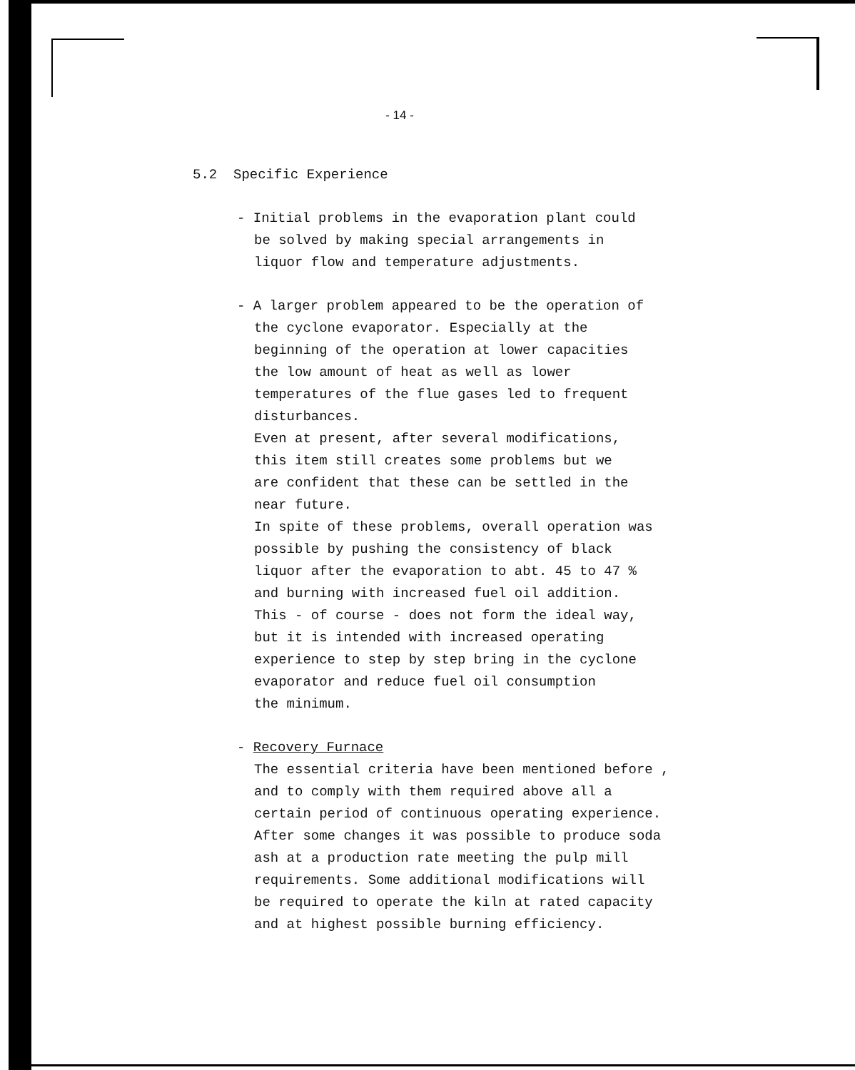- 14 -
5.2 Specific Experience
- Initial problems in the evaporation plant could
be solved by making special arrangements in
liquor flow and temperature adjustments.
- A larger problem appeared to be the operation of
the cyclone evaporator. Especially at the
beginning of the operation at lower capacities
the low amount of heat as well as lower
temperatures of the flue gases led to frequent
disturbances.
Even at present, after several modifications,
this item still creates some problems but we
are confident that these can be settled in the
near future.
In spite of these problems, overall operation was
possible by pushing the consistency of black
liquor after the evaporation to abt. 45 to 47 %
and burning with increased fuel oil addition.
This - of course - does not form the ideal way,
but it is intended with increased operating
experience to step by step bring in the cyclone
evaporator and reduce fuel oil consumption
the minimum.
- Recovery Furnace
The essential criteria have been mentioned before ,
and to comply with them required above all a
certain period of continuous operating experience.
After some changes it was possible to produce soda
ash at a production rate meeting the pulp mill
requirements. Some additional modifications will
be required to operate the kiln at rated capacity
and at highest possible burning efficiency.